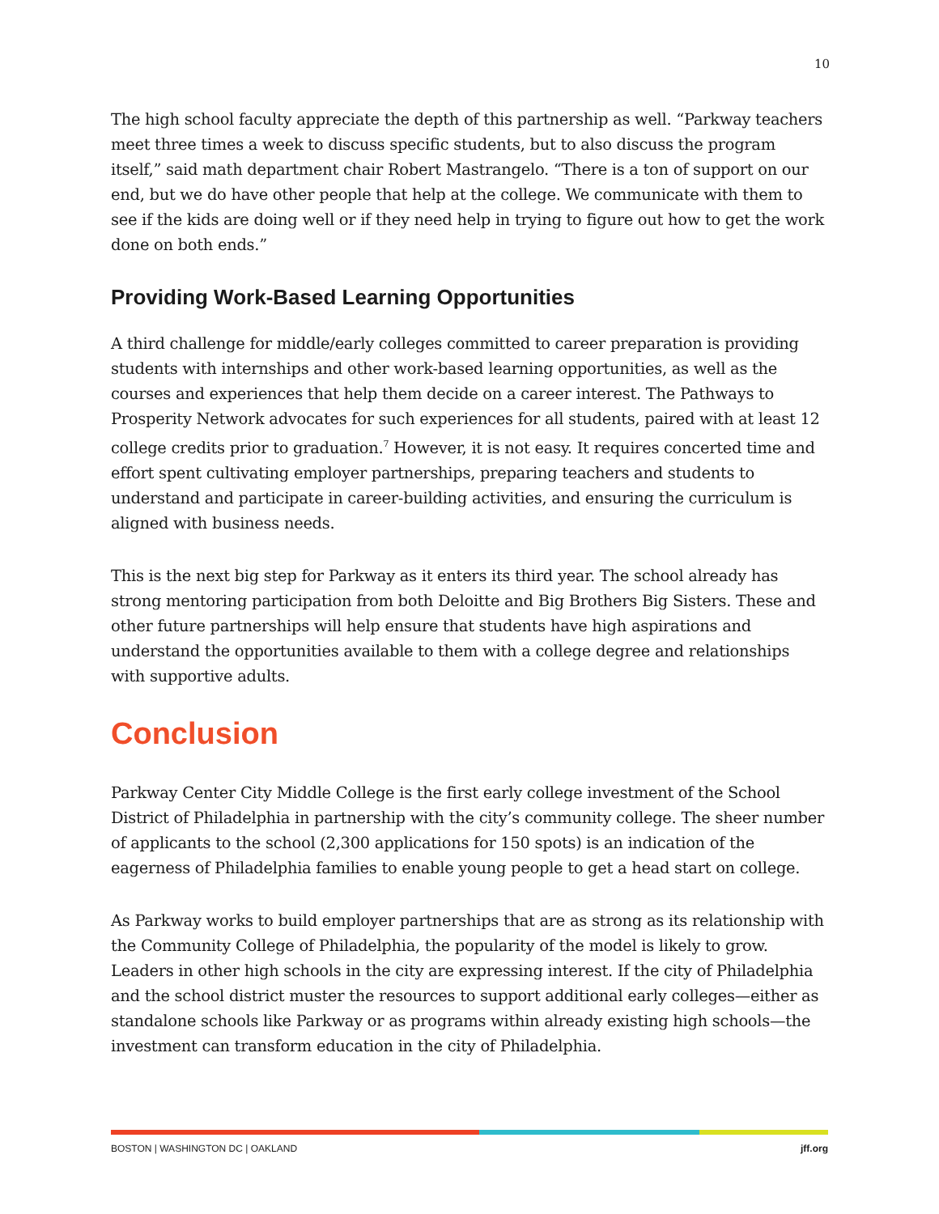10
The high school faculty appreciate the depth of this partnership as well. “Parkway teachers meet three times a week to discuss specific students, but to also discuss the program itself,” said math department chair Robert Mastrangelo. “There is a ton of support on our end, but we do have other people that help at the college. We communicate with them to see if the kids are doing well or if they need help in trying to figure out how to get the work done on both ends.”
Providing Work-Based Learning Opportunities
A third challenge for middle/early colleges committed to career preparation is providing students with internships and other work-based learning opportunities, as well as the courses and experiences that help them decide on a career interest. The Pathways to Prosperity Network advocates for such experiences for all students, paired with at least 12 college credits prior to graduation.<sup>7</sup> However, it is not easy. It requires concerted time and effort spent cultivating employer partnerships, preparing teachers and students to understand and participate in career-building activities, and ensuring the curriculum is aligned with business needs.
This is the next big step for Parkway as it enters its third year. The school already has strong mentoring participation from both Deloitte and Big Brothers Big Sisters. These and other future partnerships will help ensure that students have high aspirations and understand the opportunities available to them with a college degree and relationships with supportive adults.
Conclusion
Parkway Center City Middle College is the first early college investment of the School District of Philadelphia in partnership with the city’s community college. The sheer number of applicants to the school (2,300 applications for 150 spots) is an indication of the eagerness of Philadelphia families to enable young people to get a head start on college.
As Parkway works to build employer partnerships that are as strong as its relationship with the Community College of Philadelphia, the popularity of the model is likely to grow. Leaders in other high schools in the city are expressing interest. If the city of Philadelphia and the school district muster the resources to support additional early colleges—either as standalone schools like Parkway or as programs within already existing high schools—the investment can transform education in the city of Philadelphia.
BOSTON | WASHINGTON DC | OAKLAND jff.org